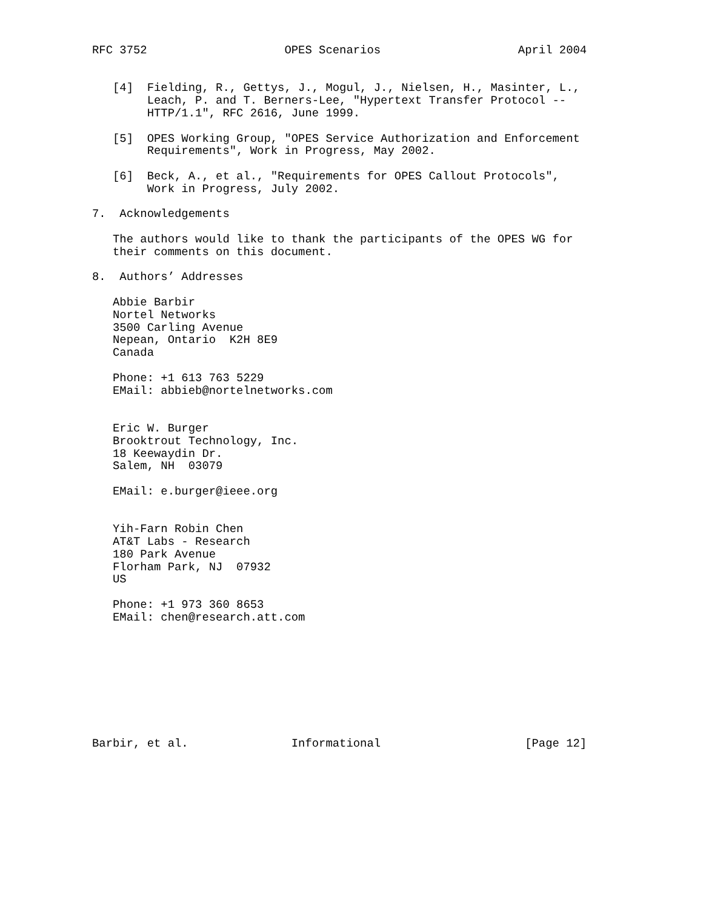RFC 3752                    OPES Scenarios                    April 2004


   [4]  Fielding, R., Gettys, J., Mogul, J., Nielsen, H., Masinter, L.,
        Leach, P. and T. Berners-Lee, "Hypertext Transfer Protocol --
        HTTP/1.1", RFC 2616, June 1999.

   [5]  OPES Working Group, "OPES Service Authorization and Enforcement
        Requirements", Work in Progress, May 2002.

   [6]  Beck, A., et al., "Requirements for OPES Callout Protocols",
        Work in Progress, July 2002.

7.  Acknowledgements

   The authors would like to thank the participants of the OPES WG for
   their comments on this document.

8.  Authors’ Addresses

   Abbie Barbir
   Nortel Networks
   3500 Carling Avenue
   Nepean, Ontario  K2H 8E9
   Canada

   Phone: +1 613 763 5229
   EMail: abbieb@nortelnetworks.com


   Eric W. Burger
   Brooktrout Technology, Inc.
   18 Keewaydin Dr.
   Salem, NH  03079

   EMail: e.burger@ieee.org


   Yih-Farn Robin Chen
   AT&T Labs - Research
   180 Park Avenue
   Florham Park, NJ  07932
   US

   Phone: +1 973 360 8653
   EMail: chen@research.att.com









Barbir, et al.               Informational                     [Page 12]